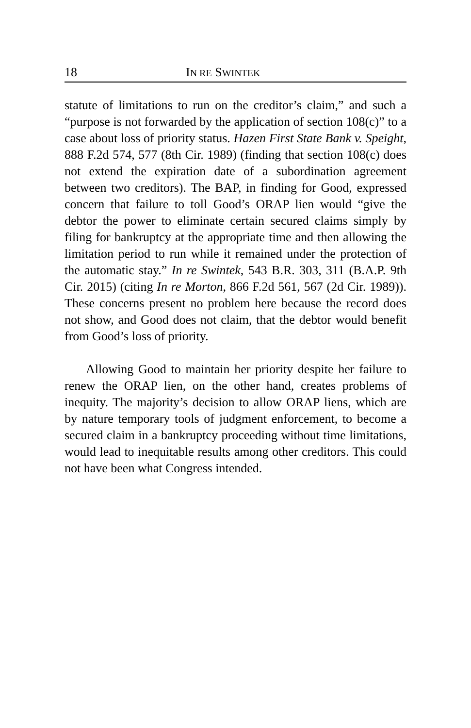18 IN RE SWINTEK
statute of limitations to run on the creditor’s claim,” and such a “purpose is not forwarded by the application of section 108(c)” to a case about loss of priority status. Hazen First State Bank v. Speight, 888 F.2d 574, 577 (8th Cir. 1989) (finding that section 108(c) does not extend the expiration date of a subordination agreement between two creditors). The BAP, in finding for Good, expressed concern that failure to toll Good’s ORAP lien would “give the debtor the power to eliminate certain secured claims simply by filing for bankruptcy at the appropriate time and then allowing the limitation period to run while it remained under the protection of the automatic stay.” In re Swintek, 543 B.R. 303, 311 (B.A.P. 9th Cir. 2015) (citing In re Morton, 866 F.2d 561, 567 (2d Cir. 1989)). These concerns present no problem here because the record does not show, and Good does not claim, that the debtor would benefit from Good’s loss of priority.
Allowing Good to maintain her priority despite her failure to renew the ORAP lien, on the other hand, creates problems of inequity. The majority’s decision to allow ORAP liens, which are by nature temporary tools of judgment enforcement, to become a secured claim in a bankruptcy proceeding without time limitations, would lead to inequitable results among other creditors. This could not have been what Congress intended.